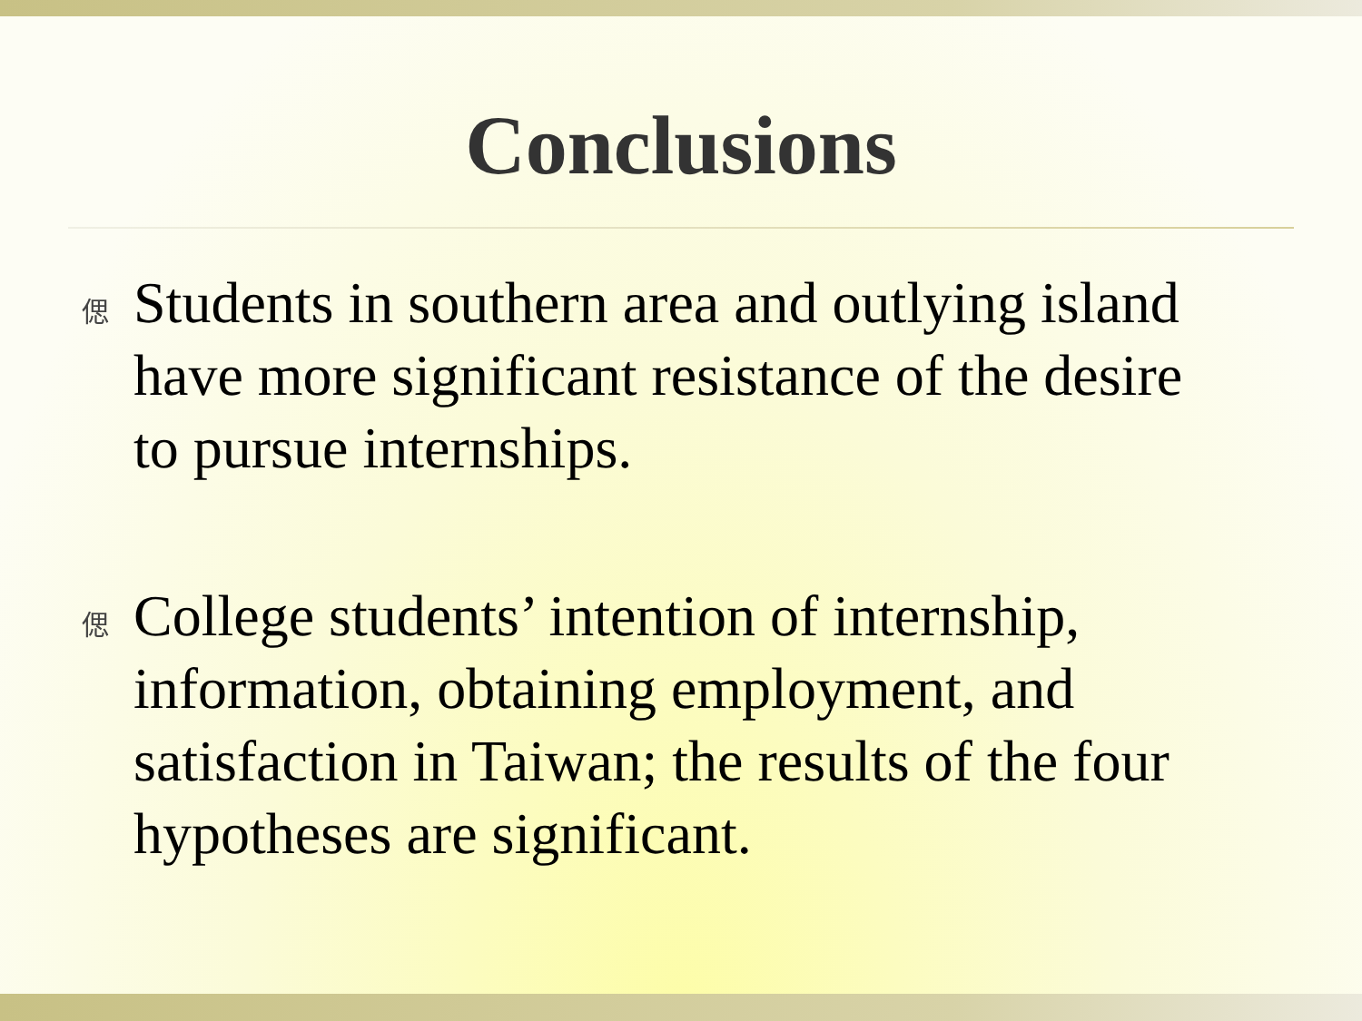Conclusions
偲 Students in southern area and outlying island have more significant resistance of the desire to pursue internships.
偲 College students’ intention of internship, information, obtaining employment, and satisfaction in Taiwan; the results of the four hypotheses are significant.